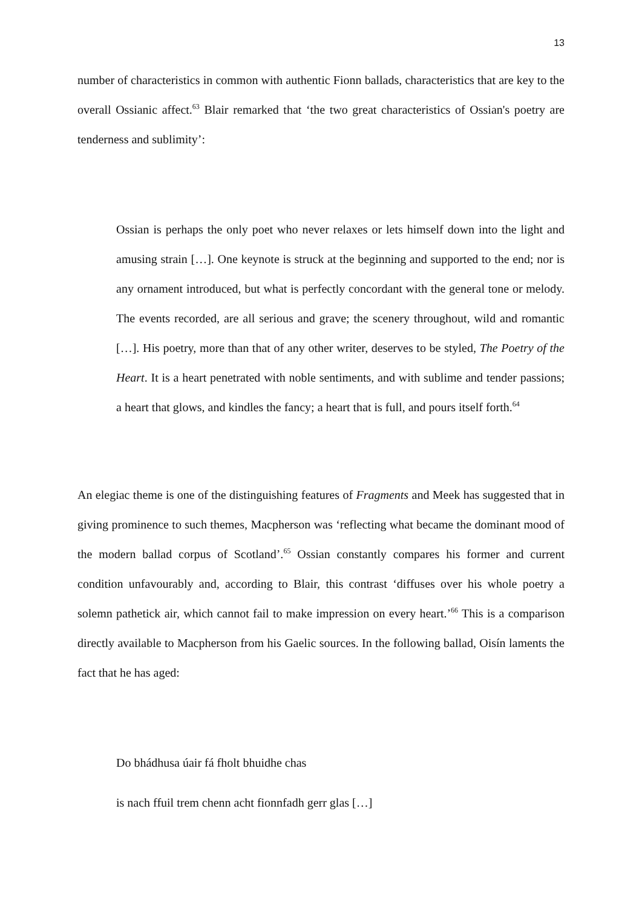13
number of characteristics in common with authentic Fionn ballads, characteristics that are key to the overall Ossianic affect.<sup>63</sup> Blair remarked that ‘the two great characteristics of Ossian's poetry are tenderness and sublimity’:
Ossian is perhaps the only poet who never relaxes or lets himself down into the light and amusing strain […]. One keynote is struck at the beginning and supported to the end; nor is any ornament introduced, but what is perfectly concordant with the general tone or melody. The events recorded, are all serious and grave; the scenery throughout, wild and romantic […]. His poetry, more than that of any other writer, deserves to be styled, The Poetry of the Heart. It is a heart penetrated with noble sentiments, and with sublime and tender passions; a heart that glows, and kindles the fancy; a heart that is full, and pours itself forth.<sup>64</sup>
An elegiac theme is one of the distinguishing features of Fragments and Meek has suggested that in giving prominence to such themes, Macpherson was ‘reflecting what became the dominant mood of the modern ballad corpus of Scotland’.<sup>65</sup> Ossian constantly compares his former and current condition unfavourably and, according to Blair, this contrast ‘diffuses over his whole poetry a solemn pathetick air, which cannot fail to make impression on every heart.’<sup>66</sup> This is a comparison directly available to Macpherson from his Gaelic sources. In the following ballad, Oisín laments the fact that he has aged:
Do bhádhusa úair fá fholt bhuidhe chas
is nach ffuil trem chenn acht fionnfadh gerr glas […]